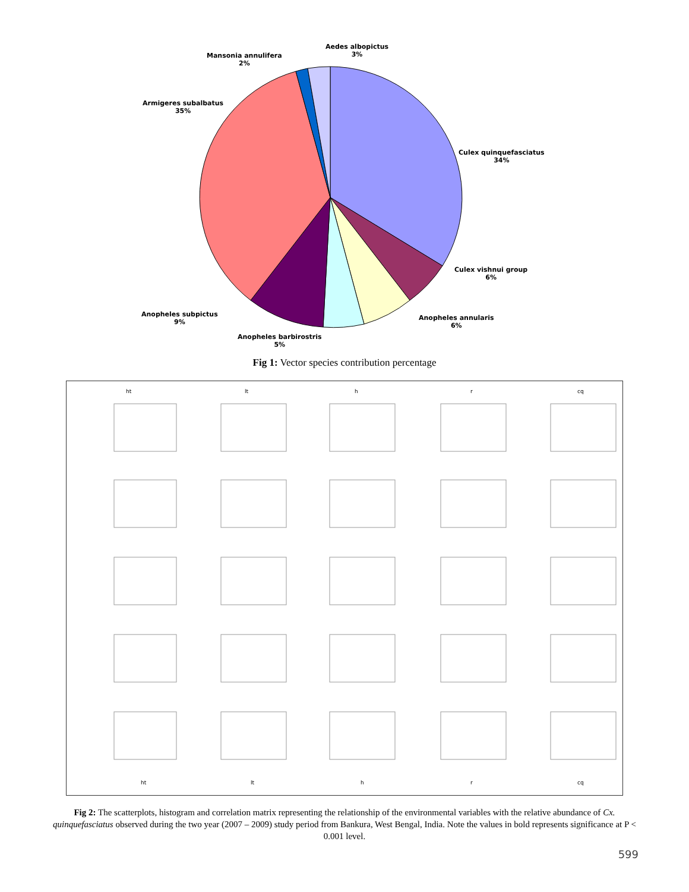Aedes albopictus
3%
Mansonia annulifera
2%
Armigeres subalbatus
35%
Culex quinquefasciatus
34%
Culex vishnui group
6%
Anopheles annularis
6%
Anopheles subpictus
9%
Anopheles barbirostris
5%
Fig 1: Vector species contribution percentage
ht
lt
h
r
cq
ht
lt
h
r
cq
Fig 2: The scatterplots, histogram and correlation matrix representing the relationship of the environmental variables with the relative abundance of Cx. quinquefasciatus observed during the two year (2007 – 2009) study period from Bankura, West Bengal, India. Note the values in bold represents significance at P < 0.001 level.
599